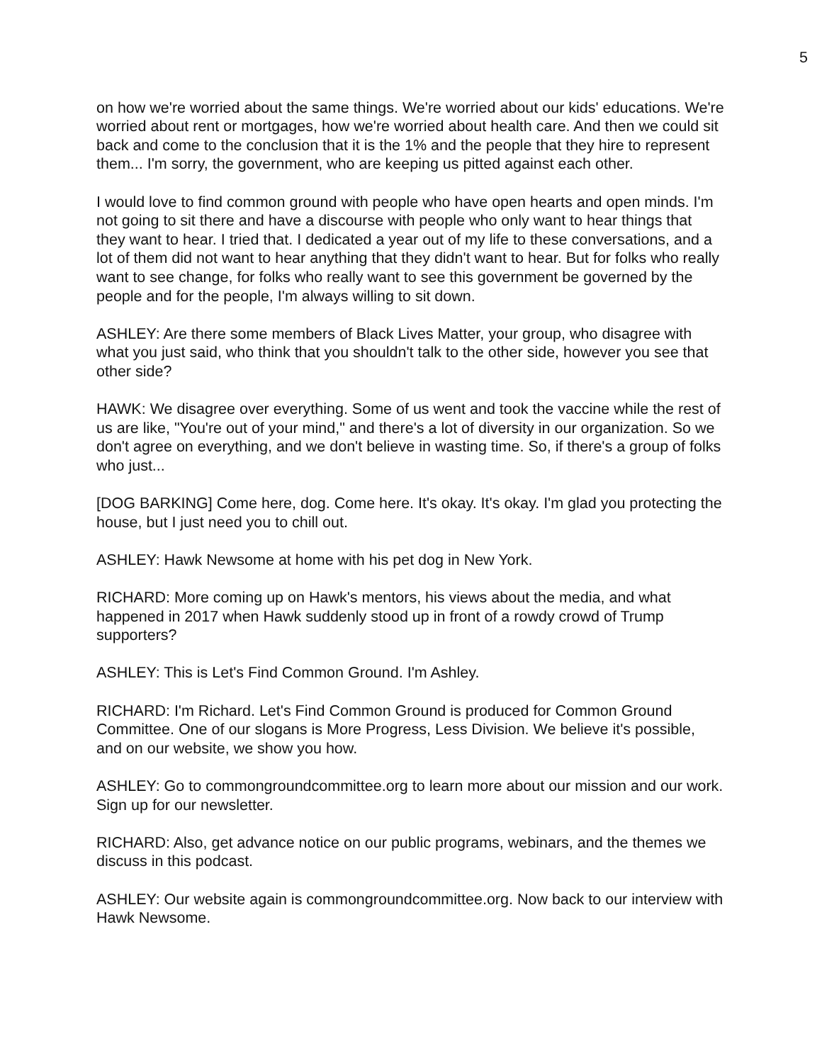5
on how we're worried about the same things. We're worried about our kids' educations. We're worried about rent or mortgages, how we're worried about health care. And then we could sit back and come to the conclusion that it is the 1% and the people that they hire to represent them... I'm sorry, the government, who are keeping us pitted against each other.
I would love to find common ground with people who have open hearts and open minds. I'm not going to sit there and have a discourse with people who only want to hear things that they want to hear. I tried that. I dedicated a year out of my life to these conversations, and a lot of them did not want to hear anything that they didn't want to hear. But for folks who really want to see change, for folks who really want to see this government be governed by the people and for the people, I'm always willing to sit down.
ASHLEY: Are there some members of Black Lives Matter, your group, who disagree with what you just said, who think that you shouldn't talk to the other side, however you see that other side?
HAWK: We disagree over everything. Some of us went and took the vaccine while the rest of us are like, "You're out of your mind," and there's a lot of diversity in our organization. So we don't agree on everything, and we don't believe in wasting time. So, if there's a group of folks who just...
[DOG BARKING] Come here, dog. Come here. It's okay. It's okay. I'm glad you protecting the house, but I just need you to chill out.
ASHLEY: Hawk Newsome at home with his pet dog in New York.
RICHARD: More coming up on Hawk's mentors, his views about the media, and what happened in 2017 when Hawk suddenly stood up in front of a rowdy crowd of Trump supporters?
ASHLEY: This is Let's Find Common Ground. I'm Ashley.
RICHARD: I'm Richard. Let's Find Common Ground is produced for Common Ground Committee. One of our slogans is More Progress, Less Division. We believe it's possible, and on our website, we show you how.
ASHLEY: Go to commongroundcommittee.org to learn more about our mission and our work. Sign up for our newsletter.
RICHARD: Also, get advance notice on our public programs, webinars, and the themes we discuss in this podcast.
ASHLEY: Our website again is commongroundcommittee.org. Now back to our interview with Hawk Newsome.